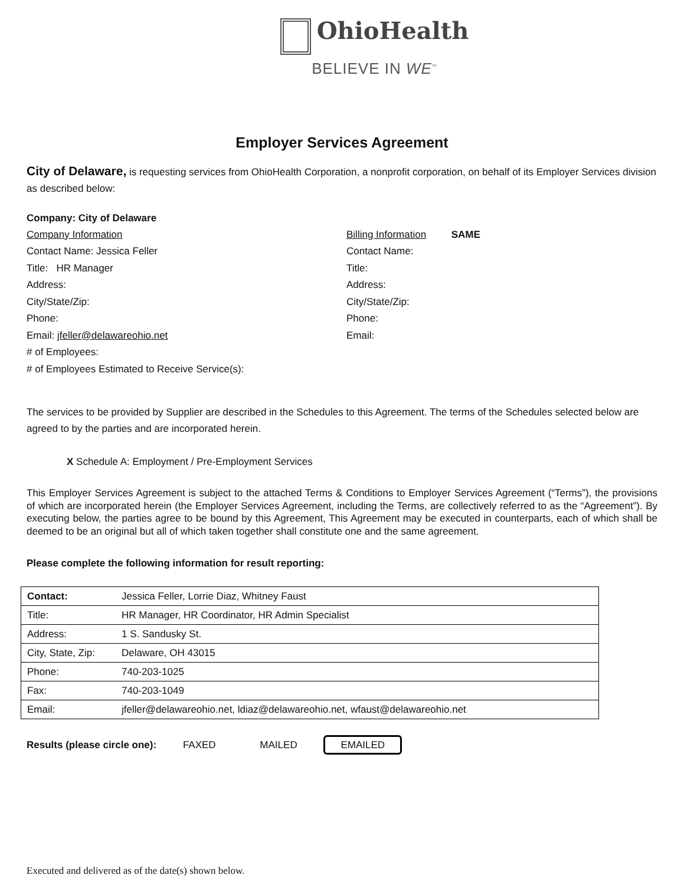OhioHealth
BELIEVE IN WE<sup>™</sup>
Employer Services Agreement
City of Delaware, is requesting services from OhioHealth Corporation, a nonprofit corporation, on behalf of its Employer Services division as described below:
Company: City of Delaware
Company Information
Contact Name: Jessica Feller
Title: HR Manager
Address:
City/State/Zip:
Phone:
Email: jfeller@delawareohio.net
# of Employees:
# of Employees Estimated to Receive Service(s):
Billing Information SAME
Contact Name:
Title:
Address:
City/State/Zip:
Phone:
Email:
The services to be provided by Supplier are described in the Schedules to this Agreement. The terms of the Schedules selected below are agreed to by the parties and are incorporated herein.
X Schedule A: Employment / Pre-Employment Services
This Employer Services Agreement is subject to the attached Terms & Conditions to Employer Services Agreement (“Terms”), the provisions of which are incorporated herein (the Employer Services Agreement, including the Terms, are collectively referred to as the “Agreement”). By executing below, the parties agree to be bound by this Agreement, This Agreement may be executed in counterparts, each of which shall be deemed to be an original but all of which taken together shall constitute one and the same agreement.
Please complete the following information for result reporting:
| Contact: | Jessica Feller, Lorrie Diaz, Whitney Faust |
| Title: | HR Manager, HR Coordinator, HR Admin Specialist |
| Address: | 1 S. Sandusky St. |
| City, State, Zip: | Delaware, OH 43015 |
| Phone: | 740-203-1025 |
| Fax: | 740-203-1049 |
| Email: | jfeller@delawareohio.net, ldiaz@delawareohio.net, wfaust@delawareohio.net |
Results (please circle one): FAXED MAILED EMAILED
Executed and delivered as of the date(s) shown below.